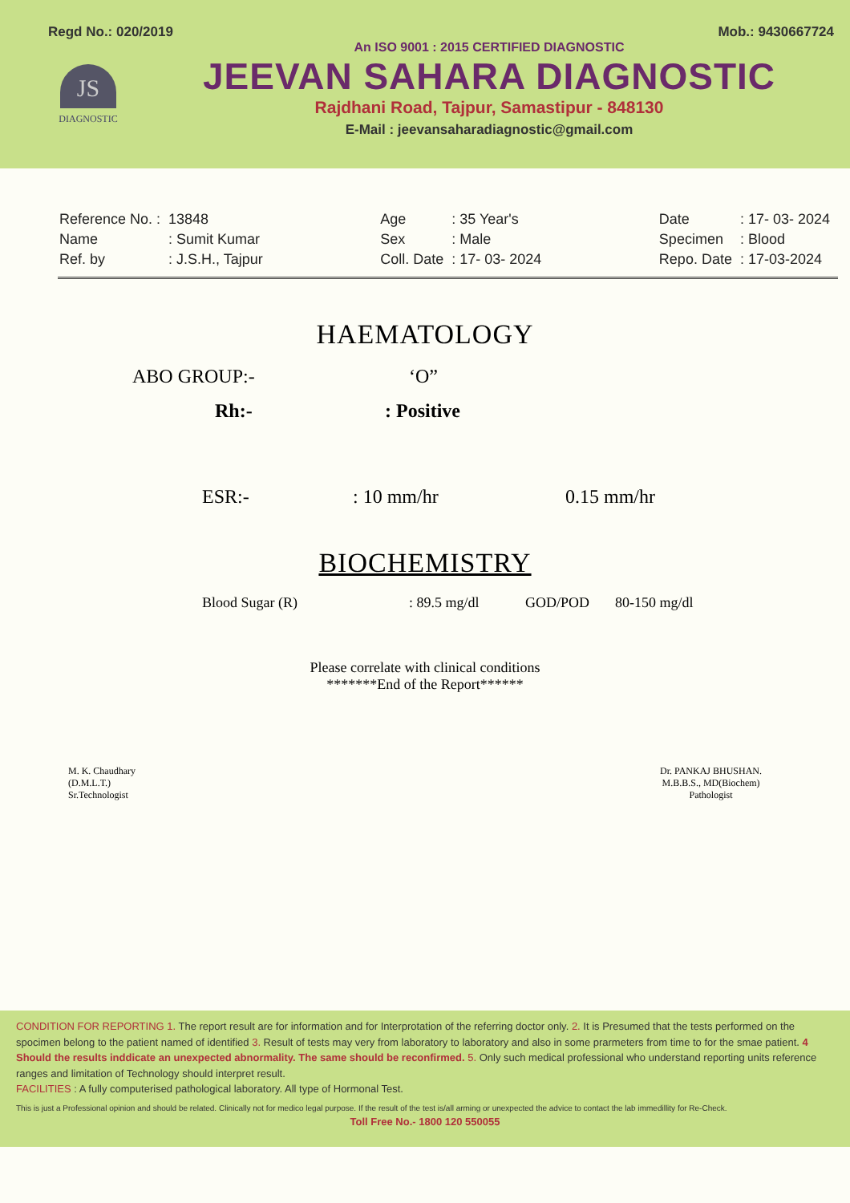Regd No.: 020/2019 Mob.: 9430667724
JS
DIAGNOSTIC
An ISO 9001 : 2015 CERTIFIED DIAGNOSTIC
JEEVAN SAHARA DIAGNOSTIC
Rajdhani Road, Tajpur, Samastipur - 848130
E-Mail : jeevansaharadiagnostic@gmail.com
| Reference No. : | 13848 |
| Name | : Sumit Kumar |
| Ref. by | : J.S.H., Tajpur |
| Age | : 35 Year's |
| Sex | : Male |
| Coll. Date | : 17- 03- 2024 |
| Date | : 17- 03- 2024 |
| Specimen | : Blood |
| Repo. Date | : 17-03-2024 |
HAEMATOLOGY
ABO GROUP:- ‘O”
Rh:-: Positive
ESR:-: 10 mm/hr 0.15 mm/hr
BIOCHEMISTRY
Blood Sugar (R): 89.5 mg/dl GOD/POD 80-150 mg/dl
Please correlate with clinical conditions
*******End of the Report******
M. K. Chaudhary
(D.M.L.T.)
Sr.Technologist
Dr. PANKAJ BHUSHAN.
M.B.B.S., MD(Biochem)
Pathologist
CONDITION FOR REPORTING 1. The report result are for information and for Interprotation of the referring doctor only. 2. It is Presumed that the tests performed on the spocimen belong to the patient named of identified 3. Result of tests may very from laboratory to laboratory and also in some prarmeters from time to for the smae patient. 4 Should the results inddicate an unexpected abnormality. The same should be reconfirmed. 5. Only such medical professional who understand reporting units reference ranges and limitation of Technology should interpret result.
FACILITIES : A fully computerised pathological laboratory. All type of Hormonal Test.
This is just a Professional opinion and should be related. Clinically not for medico legal purpose. If the result of the test is/all arming or unexpected the advice to contact the lab immedillity for Re-Check.
Toll Free No.- 1800 120 550055